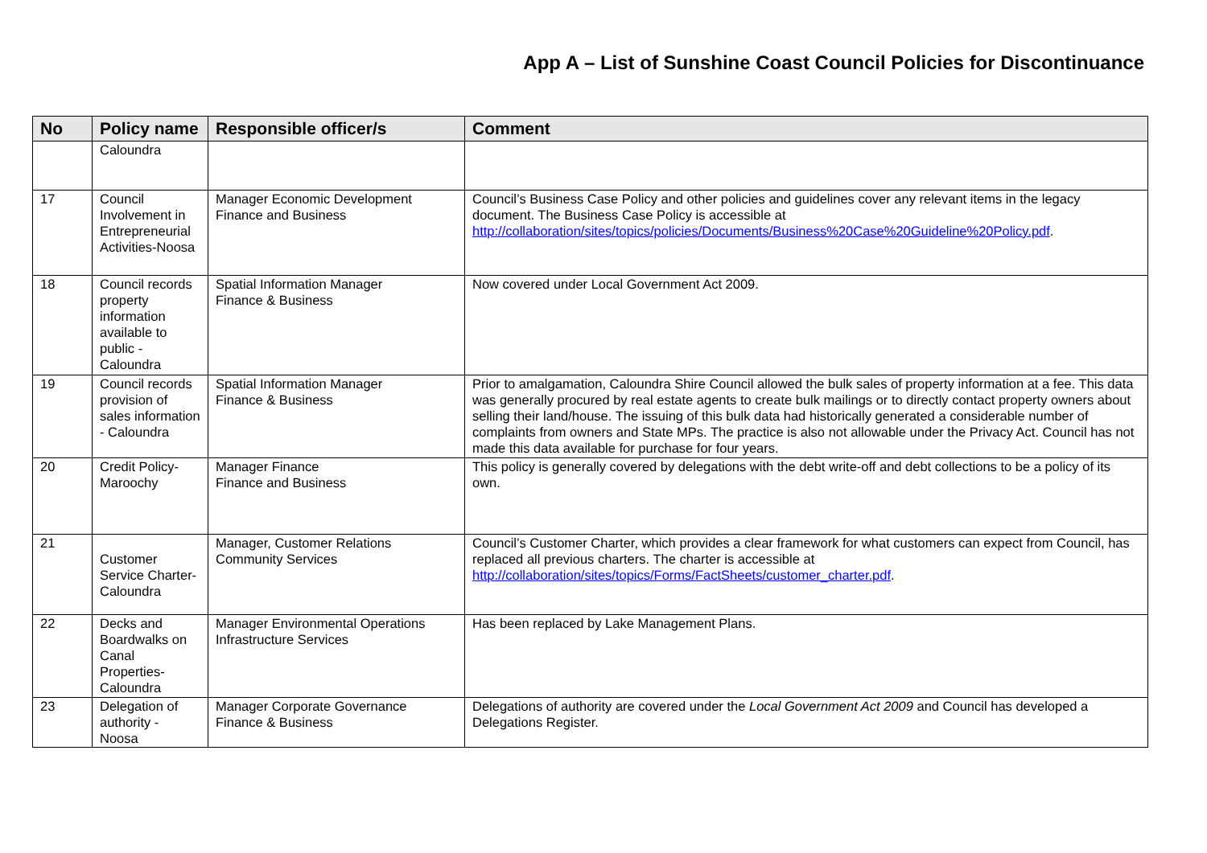App A – List of Sunshine Coast Council Policies for Discontinuance
| No | Policy name | Responsible officer/s | Comment |
| --- | --- | --- | --- |
| | Caloundra | | |
| 17 | Council Involvement in Entrepreneurial Activities-Noosa | Manager Economic Development Finance and Business | Council’s Business Case Policy and other policies and guidelines cover any relevant items in the legacy document. The Business Case Policy is accessible at http://collaboration/sites/topics/policies/Documents/Business%20Case%20Guideline%20Policy.pdf . |
| 18 | Council records property information available to public - Caloundra | Spatial Information Manager Finance & Business | Now covered under Local Government Act 2009. |
| 19 | Council records provision of sales information - Caloundra | Spatial Information Manager Finance & Business | Prior to amalgamation, Caloundra Shire Council allowed the bulk sales of property information at a fee. This data was generally procured by real estate agents to create bulk mailings or to directly contact property owners about selling their land/house. The issuing of this bulk data had historically generated a considerable number of complaints from owners and State MPs. The practice is also not allowable under the Privacy Act. Council has not made this data available for purchase for four years. |
| 20 | Credit Policy-Maroochy | Manager Finance Finance and Business | This policy is generally covered by delegations with the debt write-off and debt collections to be a policy of its own. |
| 21 | Customer Service Charter-Caloundra | Manager, Customer Relations Community Services | Council’s Customer Charter, which provides a clear framework for what customers can expect from Council, has replaced all previous charters. The charter is accessible at http://collaboration/sites/topics/Forms/FactSheets/customer_charter.pdf . |
| 22 | Decks and Boardwalks on Canal Properties-Caloundra | Manager Environmental Operations Infrastructure Services | Has been replaced by Lake Management Plans. |
| 23 | Delegation of authority - Noosa | Manager Corporate Governance Finance & Business | Delegations of authority are covered under the Local Government Act 2009 and Council has developed a Delegations Register. |